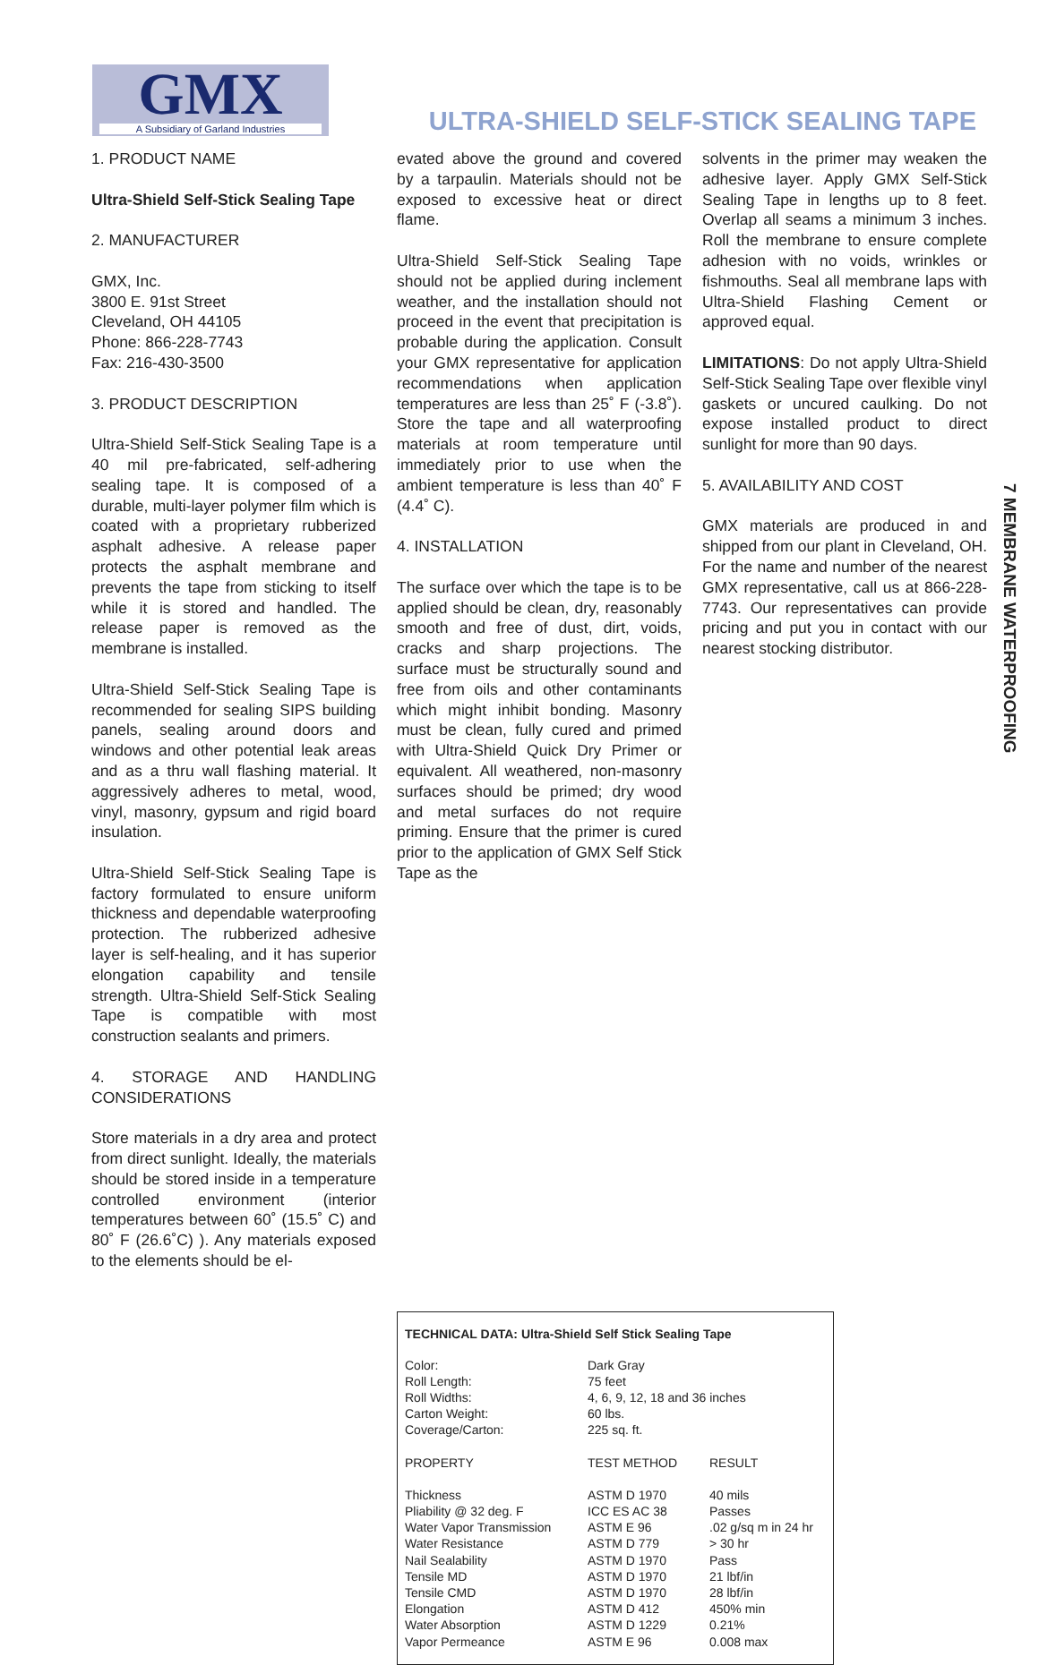GMX
A Subsidiary of Garland Industries
ULTRA-SHIELD SELF-STICK SEALING TAPE
7 MEMBRANE WATERPROOFING
1. PRODUCT NAME
Ultra-Shield Self-Stick Sealing Tape
2. MANUFACTURER
GMX, Inc.
3800 E. 91st Street
Cleveland, OH 44105
Phone: 866-228-7743
Fax: 216-430-3500
3. PRODUCT DESCRIPTION
Ultra-Shield Self-Stick Sealing Tape is a 40 mil pre-fabricated, self-adhering sealing tape. It is composed of a durable, multi-layer polymer film which is coated with a proprietary rubberized asphalt adhesive. A release paper protects the asphalt membrane and prevents the tape from sticking to itself while it is stored and handled. The release paper is removed as the membrane is installed.
Ultra-Shield Self-Stick Sealing Tape is recommended for sealing SIPS building panels, sealing around doors and windows and other potential leak areas and as a thru wall flashing material. It aggressively adheres to metal, wood, vinyl, masonry, gypsum and rigid board insulation.
Ultra-Shield Self-Stick Sealing Tape is factory formulated to ensure uniform thickness and dependable waterproofing protection. The rubberized adhesive layer is self-healing, and it has superior elongation capability and tensile strength. Ultra-Shield Self-Stick Sealing Tape is compatible with most construction sealants and primers.
4. STORAGE AND HANDLING CONSIDERATIONS
Store materials in a dry area and protect from direct sunlight. Ideally, the materials should be stored inside in a temperature controlled environment (interior temperatures between 60˚ (15.5˚ C) and 80˚ F (26.6˚C) ). Any materials exposed to the elements should be el-
evated above the ground and covered by a tarpaulin. Materials should not be exposed to excessive heat or direct flame.
Ultra-Shield Self-Stick Sealing Tape should not be applied during inclement weather, and the installation should not proceed in the event that precipitation is probable during the application. Consult your GMX representative for application recommendations when application temperatures are less than 25˚ F (-3.8˚). Store the tape and all waterproofing materials at room temperature until immediately prior to use when the ambient temperature is less than 40˚ F (4.4˚ C).
4. INSTALLATION
The surface over which the tape is to be applied should be clean, dry, reasonably smooth and free of dust, dirt, voids, cracks and sharp projections. The surface must be structurally sound and free from oils and other contaminants which might inhibit bonding. Masonry must be clean, fully cured and primed with Ultra-Shield Quick Dry Primer or equivalent. All weathered, non-masonry surfaces should be primed; dry wood and metal surfaces do not require priming. Ensure that the primer is cured prior to the application of GMX Self Stick Tape as the
solvents in the primer may weaken the adhesive layer. Apply GMX Self-Stick Sealing Tape in lengths up to 8 feet. Overlap all seams a minimum 3 inches. Roll the membrane to ensure complete adhesion with no voids, wrinkles or fishmouths. Seal all membrane laps with Ultra-Shield Flashing Cement or approved equal.
LIMITATIONS: Do not apply Ultra-Shield Self-Stick Sealing Tape over flexible vinyl gaskets or uncured caulking. Do not expose installed product to direct sunlight for more than 90 days.
5. AVAILABILITY AND COST
GMX materials are produced in and shipped from our plant in Cleveland, OH. For the name and number of the nearest GMX representative, call us at 866-228-7743. Our representatives can provide pricing and put you in contact with our nearest stocking distributor.
TECHNICAL DATA: Ultra-Shield Self Stick Sealing Tape
| Color: | Dark Gray | |
| Roll Length: | 75 feet | |
| Roll Widths: | 4, 6, 9, 12, 18 and 36 inches | |
| Carton Weight: | 60 lbs. | |
| Coverage/Carton: | 225 sq. ft. | |
| PROPERTY | TEST METHOD | RESULT |
| Thickness | ASTM D 1970 | 40 mils |
| Pliability @ 32 deg. F | ICC ES AC 38 | Passes |
| Water Vapor Transmission | ASTM E 96 | .02 g/sq m in 24 hr |
| Water Resistance | ASTM D 779 | > 30 hr |
| Nail Sealability | ASTM D 1970 | Pass |
| Tensile MD | ASTM D 1970 | 21 lbf/in |
| Tensile CMD | ASTM D 1970 | 28 lbf/in |
| Elongation | ASTM D 412 | 450% min |
| Water Absorption | ASTM D 1229 | 0.21% |
| Vapor Permeance | ASTM E 96 | 0.008 max |